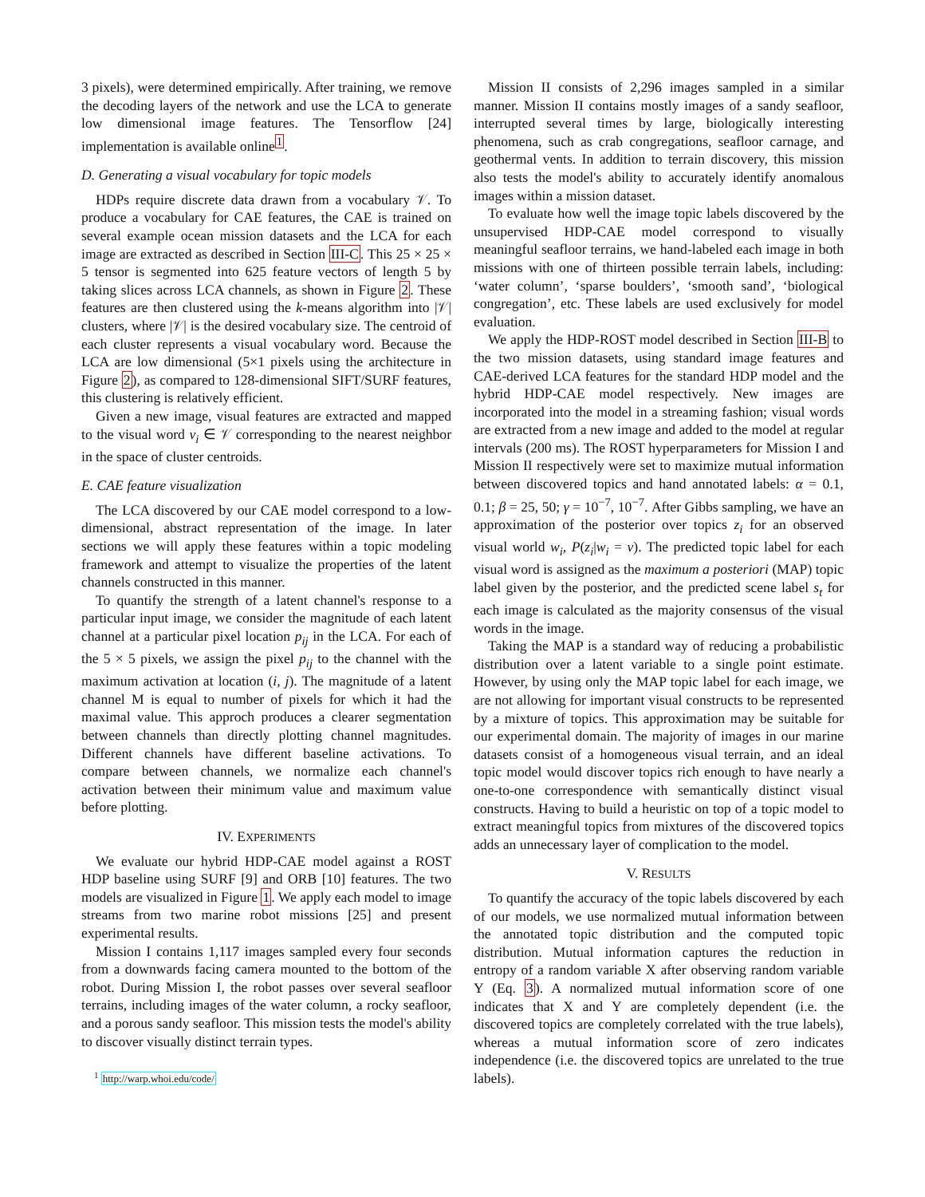3 pixels), were determined empirically. After training, we remove the decoding layers of the network and use the LCA to generate low dimensional image features. The Tensorflow [24] implementation is available online<sup>1</sup>.
D. Generating a visual vocabulary for topic models
HDPs require discrete data drawn from a vocabulary 𝒱. To produce a vocabulary for CAE features, the CAE is trained on several example ocean mission datasets and the LCA for each image are extracted as described in Section III-C. This 25 × 25 × 5 tensor is segmented into 625 feature vectors of length 5 by taking slices across LCA channels, as shown in Figure 2. These features are then clustered using the k-means algorithm into |𝒱| clusters, where |𝒱| is the desired vocabulary size. The centroid of each cluster represents a visual vocabulary word. Because the LCA are low dimensional (5×1 pixels using the architecture in Figure 2), as compared to 128-dimensional SIFT/SURF features, this clustering is relatively efficient.
Given a new image, visual features are extracted and mapped to the visual word v<sub>i</sub> ∈ 𝒱 corresponding to the nearest neighbor in the space of cluster centroids.
E. CAE feature visualization
The LCA discovered by our CAE model correspond to a low-dimensional, abstract representation of the image. In later sections we will apply these features within a topic modeling framework and attempt to visualize the properties of the latent channels constructed in this manner.
To quantify the strength of a latent channel's response to a particular input image, we consider the magnitude of each latent channel at a particular pixel location p<sub>ij</sub> in the LCA. For each of the 5 × 5 pixels, we assign the pixel p<sub>ij</sub> to the channel with the maximum activation at location (i, j). The magnitude of a latent channel M is equal to number of pixels for which it had the maximal value. This approch produces a clearer segmentation between channels than directly plotting channel magnitudes. Different channels have different baseline activations. To compare between channels, we normalize each channel's activation between their minimum value and maximum value before plotting.
IV. EXPERIMENTS
We evaluate our hybrid HDP-CAE model against a ROST HDP baseline using SURF [9] and ORB [10] features. The two models are visualized in Figure 1. We apply each model to image streams from two marine robot missions [25] and present experimental results.
Mission I contains 1,117 images sampled every four seconds from a downwards facing camera mounted to the bottom of the robot. During Mission I, the robot passes over several seafloor terrains, including images of the water column, a rocky seafloor, and a porous sandy seafloor. This mission tests the model's ability to discover visually distinct terrain types.
<sup>1</sup> http://warp.whoi.edu/code/
Mission II consists of 2,296 images sampled in a similar manner. Mission II contains mostly images of a sandy seafloor, interrupted several times by large, biologically interesting phenomena, such as crab congregations, seafloor carnage, and geothermal vents. In addition to terrain discovery, this mission also tests the model's ability to accurately identify anomalous images within a mission dataset.
To evaluate how well the image topic labels discovered by the unsupervised HDP-CAE model correspond to visually meaningful seafloor terrains, we hand-labeled each image in both missions with one of thirteen possible terrain labels, including: ‘water column’, ‘sparse boulders’, ‘smooth sand’, ‘biological congregation’, etc. These labels are used exclusively for model evaluation.
We apply the HDP-ROST model described in Section III-B to the two mission datasets, using standard image features and CAE-derived LCA features for the standard HDP model and the hybrid HDP-CAE model respectively. New images are incorporated into the model in a streaming fashion; visual words are extracted from a new image and added to the model at regular intervals (200 ms). The ROST hyperparameters for Mission I and Mission II respectively were set to maximize mutual information between discovered topics and hand annotated labels: α = 0.1, 0.1; β = 25, 50; γ = 10<sup>−7</sup>, 10<sup>−7</sup>. After Gibbs sampling, we have an approximation of the posterior over topics z<sub>i</sub> for an observed visual world w<sub>i</sub>, P(z<sub>i</sub>|w<sub>i</sub> = v). The predicted topic label for each visual word is assigned as the maximum a posteriori (MAP) topic label given by the posterior, and the predicted scene label s<sub>t</sub> for each image is calculated as the majority consensus of the visual words in the image.
Taking the MAP is a standard way of reducing a probabilistic distribution over a latent variable to a single point estimate. However, by using only the MAP topic label for each image, we are not allowing for important visual constructs to be represented by a mixture of topics. This approximation may be suitable for our experimental domain. The majority of images in our marine datasets consist of a homogeneous visual terrain, and an ideal topic model would discover topics rich enough to have nearly a one-to-one correspondence with semantically distinct visual constructs. Having to build a heuristic on top of a topic model to extract meaningful topics from mixtures of the discovered topics adds an unnecessary layer of complication to the model.
V. RESULTS
To quantify the accuracy of the topic labels discovered by each of our models, we use normalized mutual information between the annotated topic distribution and the computed topic distribution. Mutual information captures the reduction in entropy of a random variable X after observing random variable Y (Eq. 3). A normalized mutual information score of one indicates that X and Y are completely dependent (i.e. the discovered topics are completely correlated with the true labels), whereas a mutual information score of zero indicates independence (i.e. the discovered topics are unrelated to the true labels).